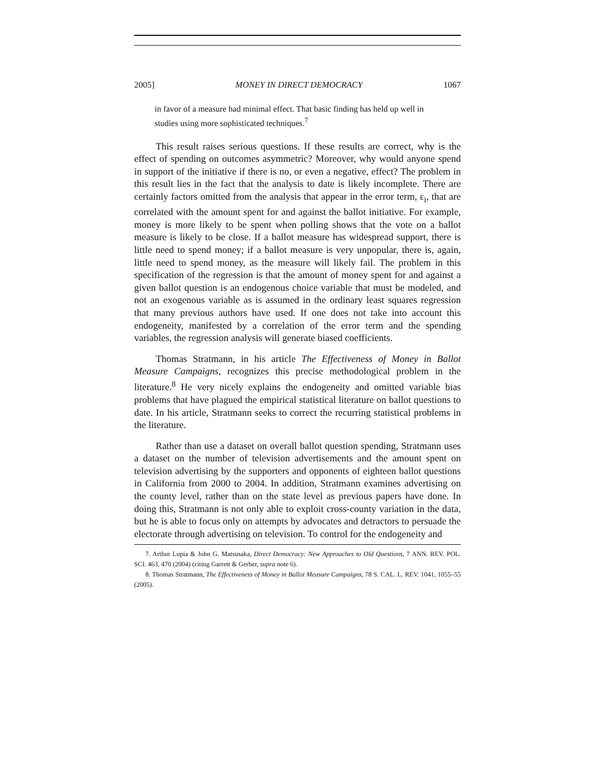2005] MONEY IN DIRECT DEMOCRACY 1067
in favor of a measure had minimal effect. That basic finding has held up well in studies using more sophisticated techniques.<sup>7</sup>
This result raises serious questions. If these results are correct, why is the effect of spending on outcomes asymmetric? Moreover, why would anyone spend in support of the initiative if there is no, or even a negative, effect? The problem in this result lies in the fact that the analysis to date is likely incomplete. There are certainly factors omitted from the analysis that appear in the error term, ε<sub>i</sub>, that are correlated with the amount spent for and against the ballot initiative. For example, money is more likely to be spent when polling shows that the vote on a ballot measure is likely to be close. If a ballot measure has widespread support, there is little need to spend money; if a ballot measure is very unpopular, there is, again, little need to spend money, as the measure will likely fail. The problem in this specification of the regression is that the amount of money spent for and against a given ballot question is an endogenous choice variable that must be modeled, and not an exogenous variable as is assumed in the ordinary least squares regression that many previous authors have used. If one does not take into account this endogeneity, manifested by a correlation of the error term and the spending variables, the regression analysis will generate biased coefficients.
Thomas Stratmann, in his article The Effectiveness of Money in Ballot Measure Campaigns, recognizes this precise methodological problem in the literature.<sup>8</sup> He very nicely explains the endogeneity and omitted variable bias problems that have plagued the empirical statistical literature on ballot questions to date. In his article, Stratmann seeks to correct the recurring statistical problems in the literature.
Rather than use a dataset on overall ballot question spending, Stratmann uses a dataset on the number of television advertisements and the amount spent on television advertising by the supporters and opponents of eighteen ballot questions in California from 2000 to 2004. In addition, Stratmann examines advertising on the county level, rather than on the state level as previous papers have done. In doing this, Stratmann is not only able to exploit cross-county variation in the data, but he is able to focus only on attempts by advocates and detractors to persuade the electorate through advertising on television. To control for the endogeneity and
7. Arthur Lupia & John G. Matsusaka, Direct Democracy: New Approaches to Old Questions, 7 ANN. REV. POL. SCI. 463, 470 (2004) (citing Garrett & Gerber, supra note 6).
8. Thomas Stratmann, The Effectiveness of Money in Ballot Measure Campaigns, 78 S. CAL. L. REV. 1041, 1055–55 (2005).